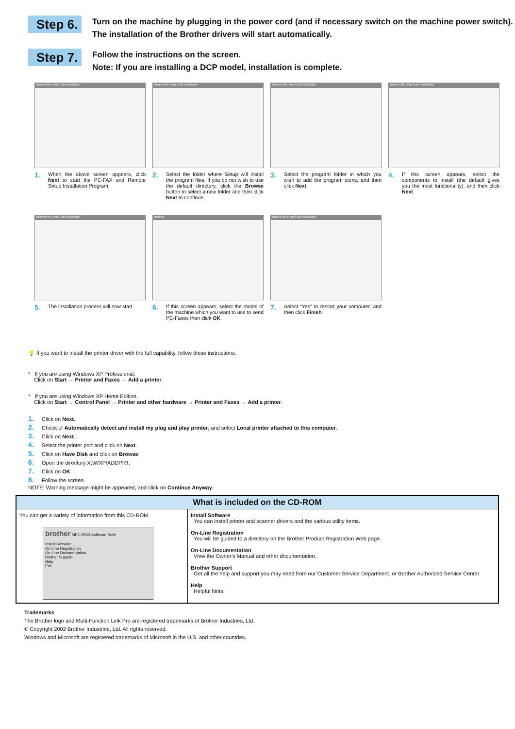Step 6.
Turn on the machine by plugging in the power cord (and if necessary switch on the machine power switch).
The installation of the Brother drivers will start automatically.
Step 7.
Follow the instructions on the screen.
Note: If you are installing a DCP model, installation is complete.
Brother MFL Pro Suite Installation
1. When the above screen appears, click Next to start the PC-FAX and Remote Setup Installation Program.
Brother MFL Pro Suite Installation
2. Select the folder where Setup will install the program files. If you do not wish to use the default directory, click the Browse button to select a new folder and then click Next to continue.
Brother MFL Pro Suite Installation
3. Select the program folder in which you wish to add the program icons, and then click Next.
Brother MFL Pro Suite Installation
4. If this screen appears, select the components to install (the default gives you the most functionality), and then click Next.
Brother MFL Pro Suite Installation
5. The installation process will now start.
Brother
6. If this screen appears, select the model of the machine which you want to use to send PC-Faxes then click OK.
Brother MFL Pro Suite Installation
7. Select “Yes” to restart your computer, and then click Finish.
💡 If you want to install the printer driver with the full capability, follow these instructions.
* If you are using Windows XP Professional,
Click on Start → Printer and Faxes → Add a printer.
* If you are using Windows XP Home Edition,
Click on Start → Control Panel → Printer and other hardware → Printer and Faxes → Add a printer.
1. Click on Next.
2. Check of Automatically detect and install my plug and play printer, and select Local printer attached to this computer.
3. Click on Next.
4. Select the printer port and click on Next.
5. Click on Have Disk and click on Browse.
6. Open the directory X:\WXP\ADDPRT.
7. Click on OK.
8. Follow the screen.
NOTE: Warning message might be appeared, and click on Continue Anyway.
| What is included on the CD-ROM | |
| --- | --- |
| You can get a variety of information from this CD-ROM brother MFC-8500 Software Suite Install Software On-Line Registration On-Line Documentation Brother Support Help Exit | Install Software You can install printer and scanner drivers and the various utility items. On-Line Registration You will be guided to a directory on the Brother Product Registration Web page. On-Line Documentation View the Owner’s Manual and other documentation. Brother Support Get all the help and support you may need from our Customer Service Department, or Brother Authorized Service Center. Help Helpful hints. |
Trademarks
The Brother logo and Multi-Function Link Pro are registered trademarks of Brother Industries, Ltd.
© Copyright 2002 Brother Industries, Ltd. All rights reserved.
Windows and Microsoft are registered trademarks of Microsoft in the U.S. and other countries.